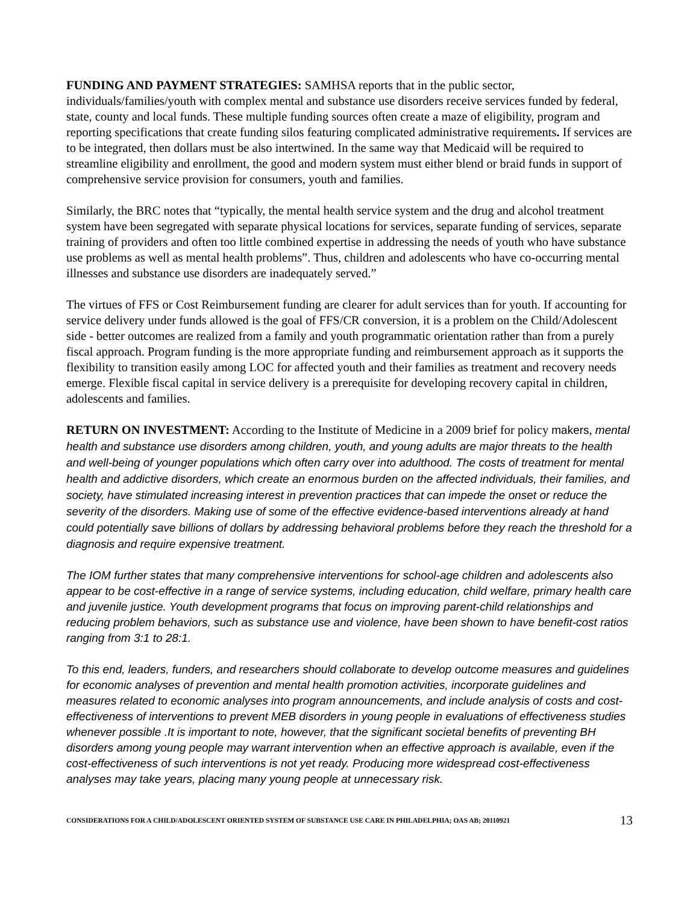FUNDING AND PAYMENT STRATEGIES: SAMHSA reports that in the public sector, individuals/families/youth with complex mental and substance use disorders receive services funded by federal, state, county and local funds. These multiple funding sources often create a maze of eligibility, program and reporting specifications that create funding silos featuring complicated administrative requirements. If services are to be integrated, then dollars must be also intertwined. In the same way that Medicaid will be required to streamline eligibility and enrollment, the good and modern system must either blend or braid funds in support of comprehensive service provision for consumers, youth and families.
Similarly, the BRC notes that “typically, the mental health service system and the drug and alcohol treatment system have been segregated with separate physical locations for services, separate funding of services, separate training of providers and often too little combined expertise in addressing the needs of youth who have substance use problems as well as mental health problems”. Thus, children and adolescents who have co-occurring mental illnesses and substance use disorders are inadequately served.”
The virtues of FFS or Cost Reimbursement funding are clearer for adult services than for youth. If accounting for service delivery under funds allowed is the goal of FFS/CR conversion, it is a problem on the Child/Adolescent side - better outcomes are realized from a family and youth programmatic orientation rather than from a purely fiscal approach. Program funding is the more appropriate funding and reimbursement approach as it supports the flexibility to transition easily among LOC for affected youth and their families as treatment and recovery needs emerge. Flexible fiscal capital in service delivery is a prerequisite for developing recovery capital in children, adolescents and families.
RETURN ON INVESTMENT: According to the Institute of Medicine in a 2009 brief for policy makers, mental health and substance use disorders among children, youth, and young adults are major threats to the health and well-being of younger populations which often carry over into adulthood. The costs of treatment for mental health and addictive disorders, which create an enormous burden on the affected individuals, their families, and society, have stimulated increasing interest in prevention practices that can impede the onset or reduce the severity of the disorders. Making use of some of the effective evidence-based interventions already at hand could potentially save billions of dollars by addressing behavioral problems before they reach the threshold for a diagnosis and require expensive treatment.
The IOM further states that many comprehensive interventions for school-age children and adolescents also appear to be cost-effective in a range of service systems, including education, child welfare, primary health care and juvenile justice. Youth development programs that focus on improving parent-child relationships and reducing problem behaviors, such as substance use and violence, have been shown to have benefit-cost ratios ranging from 3:1 to 28:1.
To this end, leaders, funders, and researchers should collaborate to develop outcome measures and guidelines for economic analyses of prevention and mental health promotion activities, incorporate guidelines and measures related to economic analyses into program announcements, and include analysis of costs and cost-effectiveness of interventions to prevent MEB disorders in young people in evaluations of effectiveness studies whenever possible .It is important to note, however, that the significant societal benefits of preventing BH disorders among young people may warrant intervention when an effective approach is available, even if the cost-effectiveness of such interventions is not yet ready. Producing more widespread cost-effectiveness analyses may take years, placing many young people at unnecessary risk.
CONSIDERATIONS FOR A CHILD/ADOLESCENT ORIENTED SYSTEM OF SUBSTANCE USE CARE IN PHILADELPHIA; OAS AB; 20110921 13